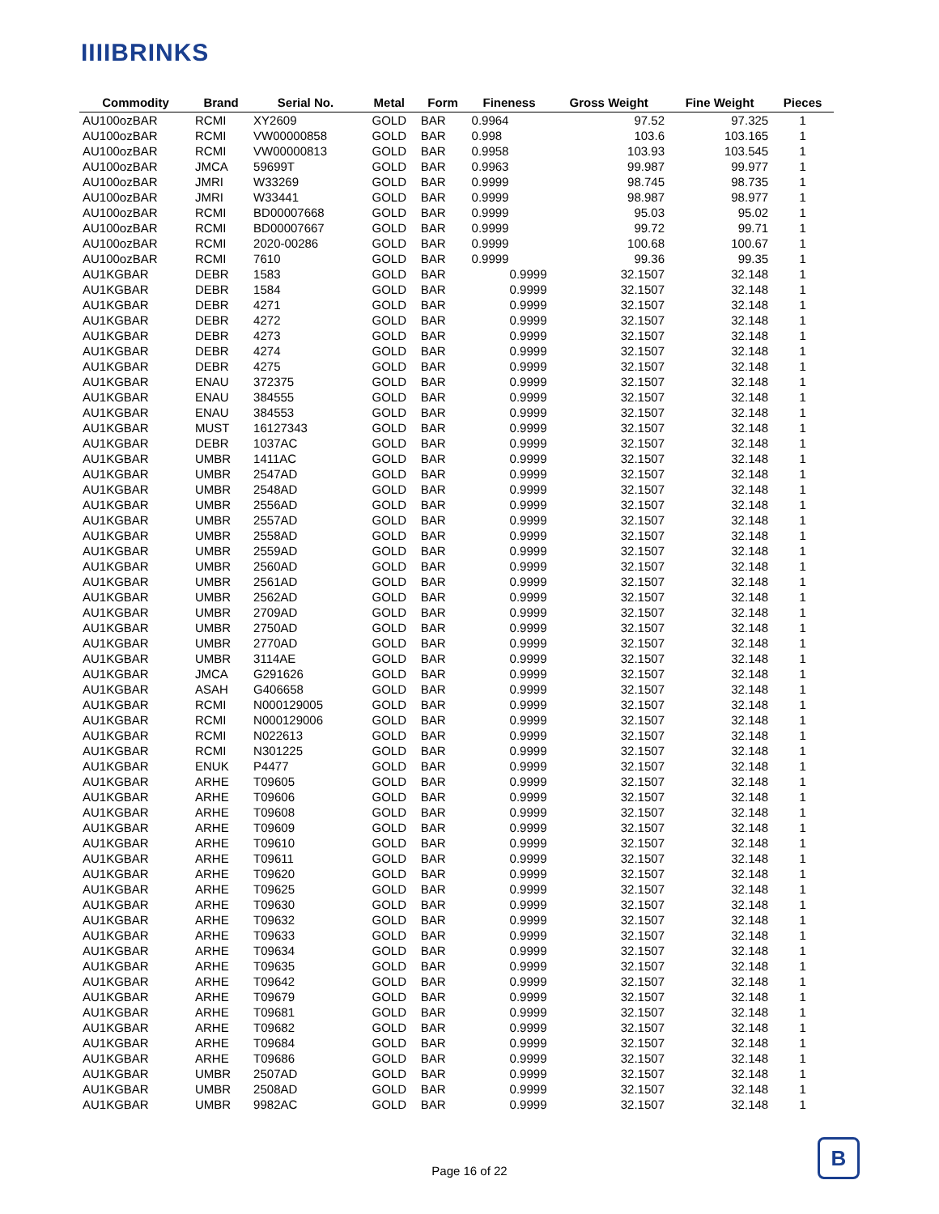IIIIBRINKS
| Commodity | Brand | Serial No. | Metal | Form | Fineness | Gross Weight | Fine Weight | Pieces |
| --- | --- | --- | --- | --- | --- | --- | --- | --- |
| AU100ozBAR | RCMI | XY2609 | GOLD | BAR | 0.9964 | 97.52 | 97.325 | 1 |
| AU100ozBAR | RCMI | VW00000858 | GOLD | BAR | 0.998 | 103.6 | 103.165 | 1 |
| AU100ozBAR | RCMI | VW00000813 | GOLD | BAR | 0.9958 | 103.93 | 103.545 | 1 |
| AU100ozBAR | JMCA | 59699T | GOLD | BAR | 0.9963 | 99.987 | 99.977 | 1 |
| AU100ozBAR | JMRI | W33269 | GOLD | BAR | 0.9999 | 98.745 | 98.735 | 1 |
| AU100ozBAR | JMRI | W33441 | GOLD | BAR | 0.9999 | 98.987 | 98.977 | 1 |
| AU100ozBAR | RCMI | BD00007668 | GOLD | BAR | 0.9999 | 95.03 | 95.02 | 1 |
| AU100ozBAR | RCMI | BD00007667 | GOLD | BAR | 0.9999 | 99.72 | 99.71 | 1 |
| AU100ozBAR | RCMI | 2020-00286 | GOLD | BAR | 0.9999 | 100.68 | 100.67 | 1 |
| AU100ozBAR | RCMI | 7610 | GOLD | BAR | 0.9999 | 99.36 | 99.35 | 1 |
| AU1KGBAR | DEBR | 1583 | GOLD | BAR | 0.9999 | 32.1507 | 32.148 | 1 |
| AU1KGBAR | DEBR | 1584 | GOLD | BAR | 0.9999 | 32.1507 | 32.148 | 1 |
| AU1KGBAR | DEBR | 4271 | GOLD | BAR | 0.9999 | 32.1507 | 32.148 | 1 |
| AU1KGBAR | DEBR | 4272 | GOLD | BAR | 0.9999 | 32.1507 | 32.148 | 1 |
| AU1KGBAR | DEBR | 4273 | GOLD | BAR | 0.9999 | 32.1507 | 32.148 | 1 |
| AU1KGBAR | DEBR | 4274 | GOLD | BAR | 0.9999 | 32.1507 | 32.148 | 1 |
| AU1KGBAR | DEBR | 4275 | GOLD | BAR | 0.9999 | 32.1507 | 32.148 | 1 |
| AU1KGBAR | ENAU | 372375 | GOLD | BAR | 0.9999 | 32.1507 | 32.148 | 1 |
| AU1KGBAR | ENAU | 384555 | GOLD | BAR | 0.9999 | 32.1507 | 32.148 | 1 |
| AU1KGBAR | ENAU | 384553 | GOLD | BAR | 0.9999 | 32.1507 | 32.148 | 1 |
| AU1KGBAR | MUST | 16127343 | GOLD | BAR | 0.9999 | 32.1507 | 32.148 | 1 |
| AU1KGBAR | DEBR | 1037AC | GOLD | BAR | 0.9999 | 32.1507 | 32.148 | 1 |
| AU1KGBAR | UMBR | 1411AC | GOLD | BAR | 0.9999 | 32.1507 | 32.148 | 1 |
| AU1KGBAR | UMBR | 2547AD | GOLD | BAR | 0.9999 | 32.1507 | 32.148 | 1 |
| AU1KGBAR | UMBR | 2548AD | GOLD | BAR | 0.9999 | 32.1507 | 32.148 | 1 |
| AU1KGBAR | UMBR | 2556AD | GOLD | BAR | 0.9999 | 32.1507 | 32.148 | 1 |
| AU1KGBAR | UMBR | 2557AD | GOLD | BAR | 0.9999 | 32.1507 | 32.148 | 1 |
| AU1KGBAR | UMBR | 2558AD | GOLD | BAR | 0.9999 | 32.1507 | 32.148 | 1 |
| AU1KGBAR | UMBR | 2559AD | GOLD | BAR | 0.9999 | 32.1507 | 32.148 | 1 |
| AU1KGBAR | UMBR | 2560AD | GOLD | BAR | 0.9999 | 32.1507 | 32.148 | 1 |
| AU1KGBAR | UMBR | 2561AD | GOLD | BAR | 0.9999 | 32.1507 | 32.148 | 1 |
| AU1KGBAR | UMBR | 2562AD | GOLD | BAR | 0.9999 | 32.1507 | 32.148 | 1 |
| AU1KGBAR | UMBR | 2709AD | GOLD | BAR | 0.9999 | 32.1507 | 32.148 | 1 |
| AU1KGBAR | UMBR | 2750AD | GOLD | BAR | 0.9999 | 32.1507 | 32.148 | 1 |
| AU1KGBAR | UMBR | 2770AD | GOLD | BAR | 0.9999 | 32.1507 | 32.148 | 1 |
| AU1KGBAR | UMBR | 3114AE | GOLD | BAR | 0.9999 | 32.1507 | 32.148 | 1 |
| AU1KGBAR | JMCA | G291626 | GOLD | BAR | 0.9999 | 32.1507 | 32.148 | 1 |
| AU1KGBAR | ASAH | G406658 | GOLD | BAR | 0.9999 | 32.1507 | 32.148 | 1 |
| AU1KGBAR | RCMI | N000129005 | GOLD | BAR | 0.9999 | 32.1507 | 32.148 | 1 |
| AU1KGBAR | RCMI | N000129006 | GOLD | BAR | 0.9999 | 32.1507 | 32.148 | 1 |
| AU1KGBAR | RCMI | N022613 | GOLD | BAR | 0.9999 | 32.1507 | 32.148 | 1 |
| AU1KGBAR | RCMI | N301225 | GOLD | BAR | 0.9999 | 32.1507 | 32.148 | 1 |
| AU1KGBAR | ENUK | P4477 | GOLD | BAR | 0.9999 | 32.1507 | 32.148 | 1 |
| AU1KGBAR | ARHE | T09605 | GOLD | BAR | 0.9999 | 32.1507 | 32.148 | 1 |
| AU1KGBAR | ARHE | T09606 | GOLD | BAR | 0.9999 | 32.1507 | 32.148 | 1 |
| AU1KGBAR | ARHE | T09608 | GOLD | BAR | 0.9999 | 32.1507 | 32.148 | 1 |
| AU1KGBAR | ARHE | T09609 | GOLD | BAR | 0.9999 | 32.1507 | 32.148 | 1 |
| AU1KGBAR | ARHE | T09610 | GOLD | BAR | 0.9999 | 32.1507 | 32.148 | 1 |
| AU1KGBAR | ARHE | T09611 | GOLD | BAR | 0.9999 | 32.1507 | 32.148 | 1 |
| AU1KGBAR | ARHE | T09620 | GOLD | BAR | 0.9999 | 32.1507 | 32.148 | 1 |
| AU1KGBAR | ARHE | T09625 | GOLD | BAR | 0.9999 | 32.1507 | 32.148 | 1 |
| AU1KGBAR | ARHE | T09630 | GOLD | BAR | 0.9999 | 32.1507 | 32.148 | 1 |
| AU1KGBAR | ARHE | T09632 | GOLD | BAR | 0.9999 | 32.1507 | 32.148 | 1 |
| AU1KGBAR | ARHE | T09633 | GOLD | BAR | 0.9999 | 32.1507 | 32.148 | 1 |
| AU1KGBAR | ARHE | T09634 | GOLD | BAR | 0.9999 | 32.1507 | 32.148 | 1 |
| AU1KGBAR | ARHE | T09635 | GOLD | BAR | 0.9999 | 32.1507 | 32.148 | 1 |
| AU1KGBAR | ARHE | T09642 | GOLD | BAR | 0.9999 | 32.1507 | 32.148 | 1 |
| AU1KGBAR | ARHE | T09679 | GOLD | BAR | 0.9999 | 32.1507 | 32.148 | 1 |
| AU1KGBAR | ARHE | T09681 | GOLD | BAR | 0.9999 | 32.1507 | 32.148 | 1 |
| AU1KGBAR | ARHE | T09682 | GOLD | BAR | 0.9999 | 32.1507 | 32.148 | 1 |
| AU1KGBAR | ARHE | T09684 | GOLD | BAR | 0.9999 | 32.1507 | 32.148 | 1 |
| AU1KGBAR | ARHE | T09686 | GOLD | BAR | 0.9999 | 32.1507 | 32.148 | 1 |
| AU1KGBAR | UMBR | 2507AD | GOLD | BAR | 0.9999 | 32.1507 | 32.148 | 1 |
| AU1KGBAR | UMBR | 2508AD | GOLD | BAR | 0.9999 | 32.1507 | 32.148 | 1 |
| AU1KGBAR | UMBR | 9982AC | GOLD | BAR | 0.9999 | 32.1507 | 32.148 | 1 |
Page 16 of 22
B